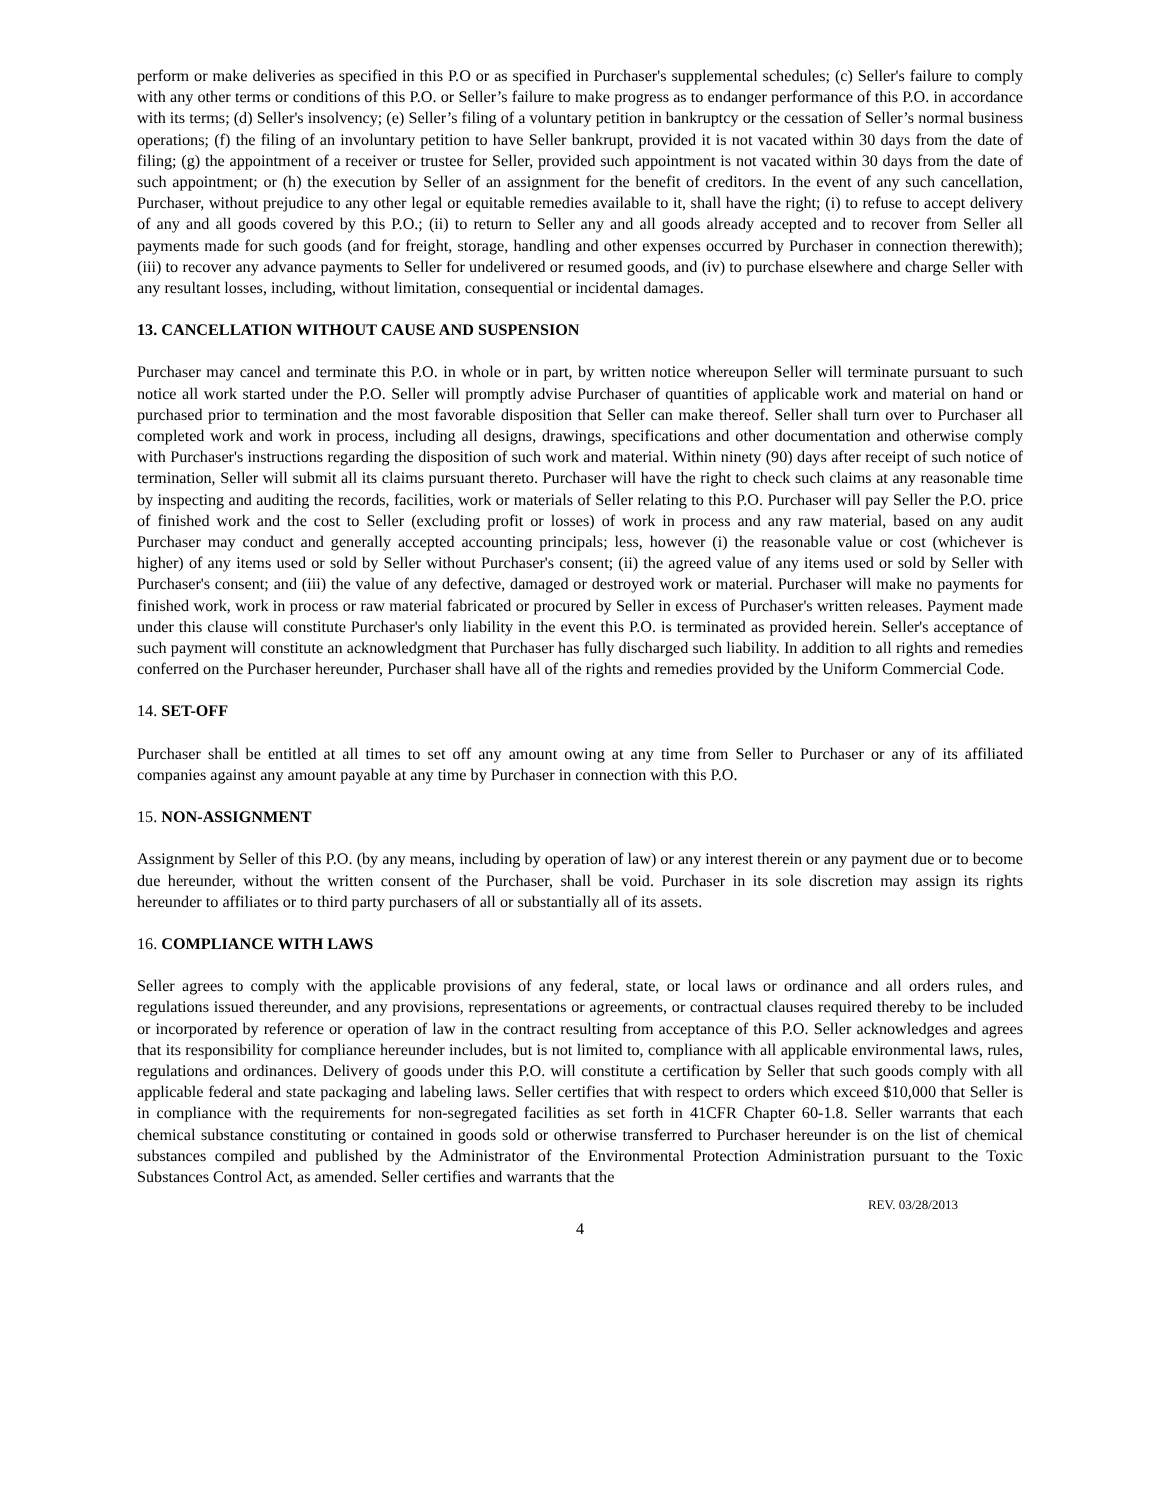perform or make deliveries as specified in this P.O or as specified in Purchaser's supplemental schedules; (c) Seller's failure to comply with any other terms or conditions of this P.O. or Seller’s failure to make progress as to endanger performance of this P.O. in accordance with its terms; (d) Seller's insolvency; (e) Seller’s filing of a voluntary petition in bankruptcy or the cessation of Seller’s normal business operations; (f) the filing of an involuntary petition to have Seller bankrupt, provided it is not vacated within 30 days from the date of filing; (g) the appointment of a receiver or trustee for Seller, provided such appointment is not vacated within 30 days from the date of such appointment; or (h) the execution by Seller of an assignment for the benefit of creditors. In the event of any such cancellation, Purchaser, without prejudice to any other legal or equitable remedies available to it, shall have the right; (i) to refuse to accept delivery of any and all goods covered by this P.O.; (ii) to return to Seller any and all goods already accepted and to recover from Seller all payments made for such goods (and for freight, storage, handling and other expenses occurred by Purchaser in connection therewith); (iii) to recover any advance payments to Seller for undelivered or resumed goods, and (iv) to purchase elsewhere and charge Seller with any resultant losses, including, without limitation, consequential or incidental damages.
13. CANCELLATION WITHOUT CAUSE AND SUSPENSION
Purchaser may cancel and terminate this P.O. in whole or in part, by written notice whereupon Seller will terminate pursuant to such notice all work started under the P.O. Seller will promptly advise Purchaser of quantities of applicable work and material on hand or purchased prior to termination and the most favorable disposition that Seller can make thereof. Seller shall turn over to Purchaser all completed work and work in process, including all designs, drawings, specifications and other documentation and otherwise comply with Purchaser's instructions regarding the disposition of such work and material. Within ninety (90) days after receipt of such notice of termination, Seller will submit all its claims pursuant thereto. Purchaser will have the right to check such claims at any reasonable time by inspecting and auditing the records, facilities, work or materials of Seller relating to this P.O. Purchaser will pay Seller the P.O. price of finished work and the cost to Seller (excluding profit or losses) of work in process and any raw material, based on any audit Purchaser may conduct and generally accepted accounting principals; less, however (i) the reasonable value or cost (whichever is higher) of any items used or sold by Seller without Purchaser's consent; (ii) the agreed value of any items used or sold by Seller with Purchaser's consent; and (iii) the value of any defective, damaged or destroyed work or material. Purchaser will make no payments for finished work, work in process or raw material fabricated or procured by Seller in excess of Purchaser's written releases. Payment made under this clause will constitute Purchaser's only liability in the event this P.O. is terminated as provided herein. Seller's acceptance of such payment will constitute an acknowledgment that Purchaser has fully discharged such liability. In addition to all rights and remedies conferred on the Purchaser hereunder, Purchaser shall have all of the rights and remedies provided by the Uniform Commercial Code.
14. SET-OFF
Purchaser shall be entitled at all times to set off any amount owing at any time from Seller to Purchaser or any of its affiliated companies against any amount payable at any time by Purchaser in connection with this P.O.
15. NON-ASSIGNMENT
Assignment by Seller of this P.O. (by any means, including by operation of law) or any interest therein or any payment due or to become due hereunder, without the written consent of the Purchaser, shall be void. Purchaser in its sole discretion may assign its rights hereunder to affiliates or to third party purchasers of all or substantially all of its assets.
16. COMPLIANCE WITH LAWS
Seller agrees to comply with the applicable provisions of any federal, state, or local laws or ordinance and all orders rules, and regulations issued thereunder, and any provisions, representations or agreements, or contractual clauses required thereby to be included or incorporated by reference or operation of law in the contract resulting from acceptance of this P.O. Seller acknowledges and agrees that its responsibility for compliance hereunder includes, but is not limited to, compliance with all applicable environmental laws, rules, regulations and ordinances. Delivery of goods under this P.O. will constitute a certification by Seller that such goods comply with all applicable federal and state packaging and labeling laws. Seller certifies that with respect to orders which exceed $10,000 that Seller is in compliance with the requirements for non-segregated facilities as set forth in 41CFR Chapter 60-1.8. Seller warrants that each chemical substance constituting or contained in goods sold or otherwise transferred to Purchaser hereunder is on the list of chemical substances compiled and published by the Administrator of the Environmental Protection Administration pursuant to the Toxic Substances Control Act, as amended. Seller certifies and warrants that the
REV. 03/28/2013
4